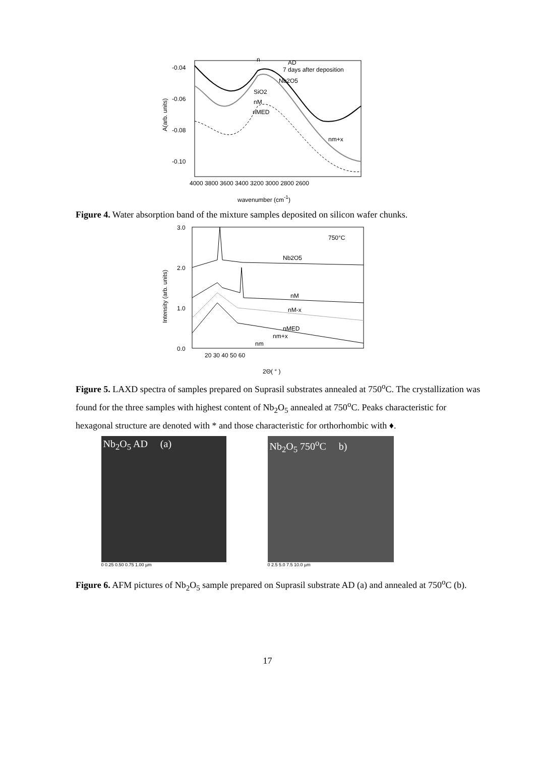-0.04
-0.06
-0.08
-0.10
4000 3800 3600 3400 3200 3000 2800 2600
wavenumber (cm-1)
A(arb. units)
AD
7 days after deposition
n
Nb2O5
SiO2
nM
nMED
nm+x
Figure 4. Water absorption band of the mixture samples deposited on silicon wafer chunks.
3.0
2.0
1.0
0.0
20 30 40 50 60
2Θ( ° )
750°C
Nb2O5
nM
nM-x
nMED
nm+x
nm
Intensity (arb. units)
Figure 5. LAXD spectra of samples prepared on Suprasil substrates annealed at 750<sup>o</sup>C. The crystallization was found for the three samples with highest content of Nb<sub>2</sub>O<sub>5</sub> annealed at 750<sup>o</sup>C. Peaks characteristic for hexagonal structure are denoted with * and those characteristic for orthorhombic with ♦.
Nb<sub>2</sub>O<sub>5</sub> AD (a)
0 0.25 0.50 0.75 1.00 µm
Nb<sub>2</sub>O<sub>5</sub> 750<sup>o</sup>C b)
0 2.5 5.0 7.5 10.0 µm
Figure 6. AFM pictures of Nb<sub>2</sub>O<sub>5</sub> sample prepared on Suprasil substrate AD (a) and annealed at 750<sup>o</sup>C (b).
17